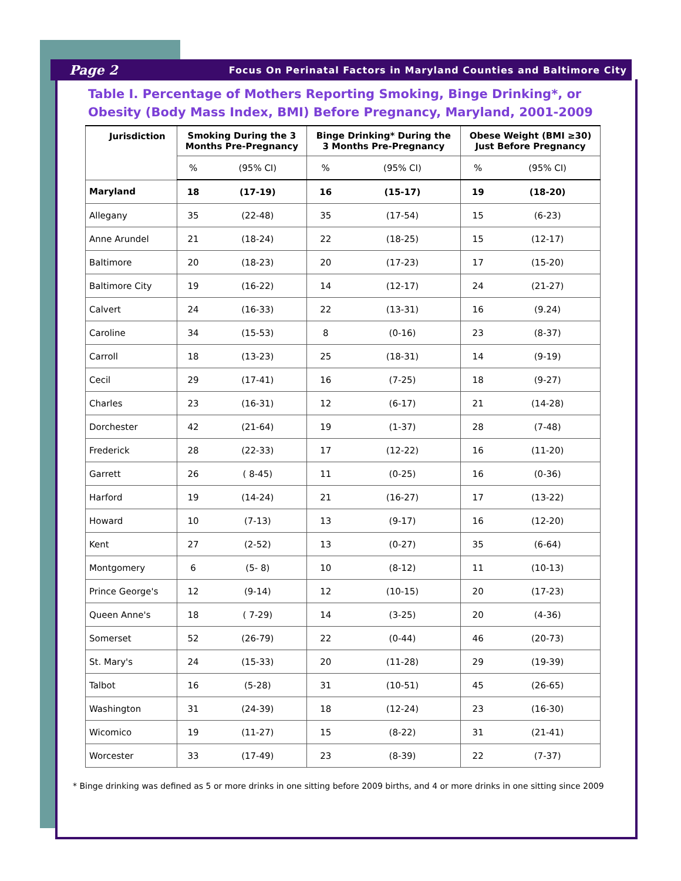Page 2 Focus On Perinatal Factors in Maryland Counties and Baltimore City
Table I. Percentage of Mothers Reporting Smoking, Binge Drinking*, or Obesity (Body Mass Index, BMI) Before Pregnancy, Maryland, 2001-2009
| Jurisdiction | Smoking During the 3 Months Pre-Pregnancy | | Binge Drinking* During the 3 Months Pre-Pregnancy | | Obese Weight (BMI ≥30) Just Before Pregnancy | |
| --- | --- | --- | --- | --- | --- | --- |
| | % | (95% CI) | % | (95% CI) | % | (95% CI) |
| Maryland | 18 | (17-19) | 16 | (15-17) | 19 | (18-20) |
| Allegany | 35 | (22-48) | 35 | (17-54) | 15 | (6-23) |
| Anne Arundel | 21 | (18-24) | 22 | (18-25) | 15 | (12-17) |
| Baltimore | 20 | (18-23) | 20 | (17-23) | 17 | (15-20) |
| Baltimore City | 19 | (16-22) | 14 | (12-17) | 24 | (21-27) |
| Calvert | 24 | (16-33) | 22 | (13-31) | 16 | (9.24) |
| Caroline | 34 | (15-53) | 8 | (0-16) | 23 | (8-37) |
| Carroll | 18 | (13-23) | 25 | (18-31) | 14 | (9-19) |
| Cecil | 29 | (17-41) | 16 | (7-25) | 18 | (9-27) |
| Charles | 23 | (16-31) | 12 | (6-17) | 21 | (14-28) |
| Dorchester | 42 | (21-64) | 19 | (1-37) | 28 | (7-48) |
| Frederick | 28 | (22-33) | 17 | (12-22) | 16 | (11-20) |
| Garrett | 26 | ( 8-45) | 11 | (0-25) | 16 | (0-36) |
| Harford | 19 | (14-24) | 21 | (16-27) | 17 | (13-22) |
| Howard | 10 | (7-13) | 13 | (9-17) | 16 | (12-20) |
| Kent | 27 | (2-52) | 13 | (0-27) | 35 | (6-64) |
| Montgomery | 6 | (5- 8) | 10 | (8-12) | 11 | (10-13) |
| Prince George's | 12 | (9-14) | 12 | (10-15) | 20 | (17-23) |
| Queen Anne's | 18 | ( 7-29) | 14 | (3-25) | 20 | (4-36) |
| Somerset | 52 | (26-79) | 22 | (0-44) | 46 | (20-73) |
| St. Mary's | 24 | (15-33) | 20 | (11-28) | 29 | (19-39) |
| Talbot | 16 | (5-28) | 31 | (10-51) | 45 | (26-65) |
| Washington | 31 | (24-39) | 18 | (12-24) | 23 | (16-30) |
| Wicomico | 19 | (11-27) | 15 | (8-22) | 31 | (21-41) |
| Worcester | 33 | (17-49) | 23 | (8-39) | 22 | (7-37) |
* Binge drinking was defined as 5 or more drinks in one sitting before 2009 births, and 4 or more drinks in one sitting since 2009